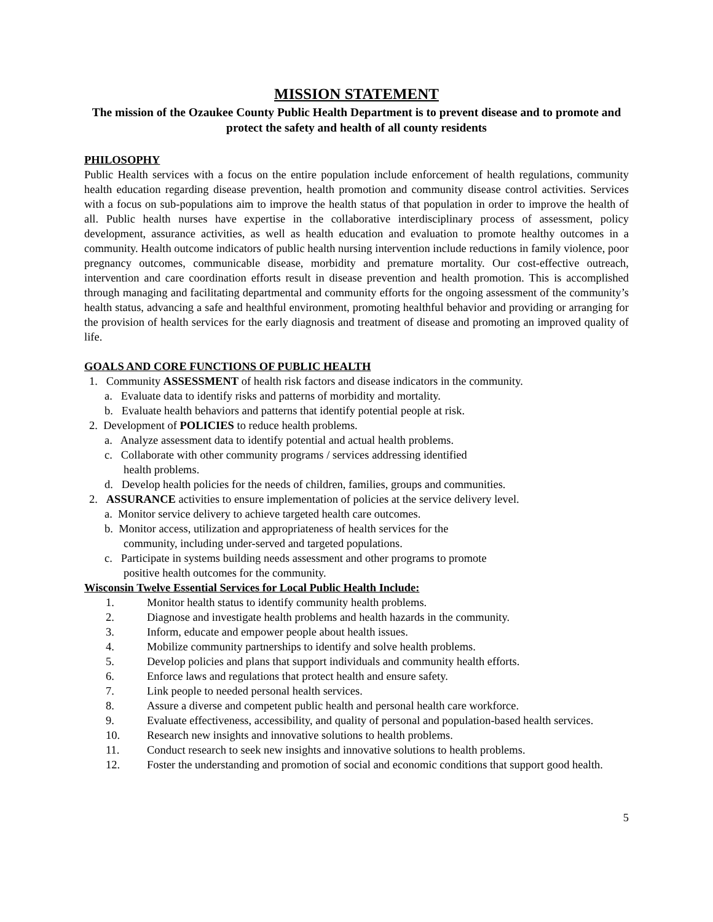MISSION STATEMENT
The mission of the Ozaukee County Public Health Department is to prevent disease and to promote and protect the safety and health of all county residents
PHILOSOPHY
Public Health services with a focus on the entire population include enforcement of health regulations, community health education regarding disease prevention, health promotion and community disease control activities. Services with a focus on sub-populations aim to improve the health status of that population in order to improve the health of all. Public health nurses have expertise in the collaborative interdisciplinary process of assessment, policy development, assurance activities, as well as health education and evaluation to promote healthy outcomes in a community. Health outcome indicators of public health nursing intervention include reductions in family violence, poor pregnancy outcomes, communicable disease, morbidity and premature mortality. Our cost-effective outreach, intervention and care coordination efforts result in disease prevention and health promotion. This is accomplished through managing and facilitating departmental and community efforts for the ongoing assessment of the community’s health status, advancing a safe and healthful environment, promoting healthful behavior and providing or arranging for the provision of health services for the early diagnosis and treatment of disease and promoting an improved quality of life.
GOALS AND CORE FUNCTIONS OF PUBLIC HEALTH
1. Community ASSESSMENT of health risk factors and disease indicators in the community.
a. Evaluate data to identify risks and patterns of morbidity and mortality.
b. Evaluate health behaviors and patterns that identify potential people at risk.
2. Development of POLICIES to reduce health problems.
a. Analyze assessment data to identify potential and actual health problems.
c. Collaborate with other community programs / services addressing identified
health problems.
d. Develop health policies for the needs of children, families, groups and communities.
2. ASSURANCE activities to ensure implementation of policies at the service delivery level.
a. Monitor service delivery to achieve targeted health care outcomes.
b. Monitor access, utilization and appropriateness of health services for the
community, including under-served and targeted populations.
c. Participate in systems building needs assessment and other programs to promote
positive health outcomes for the community.
Wisconsin Twelve Essential Services for Local Public Health Include:
1. Monitor health status to identify community health problems.
2. Diagnose and investigate health problems and health hazards in the community.
3. Inform, educate and empower people about health issues.
4. Mobilize community partnerships to identify and solve health problems.
5. Develop policies and plans that support individuals and community health efforts.
6. Enforce laws and regulations that protect health and ensure safety.
7. Link people to needed personal health services.
8. Assure a diverse and competent public health and personal health care workforce.
9. Evaluate effectiveness, accessibility, and quality of personal and population-based health services.
10. Research new insights and innovative solutions to health problems.
11. Conduct research to seek new insights and innovative solutions to health problems.
12. Foster the understanding and promotion of social and economic conditions that support good health.
5